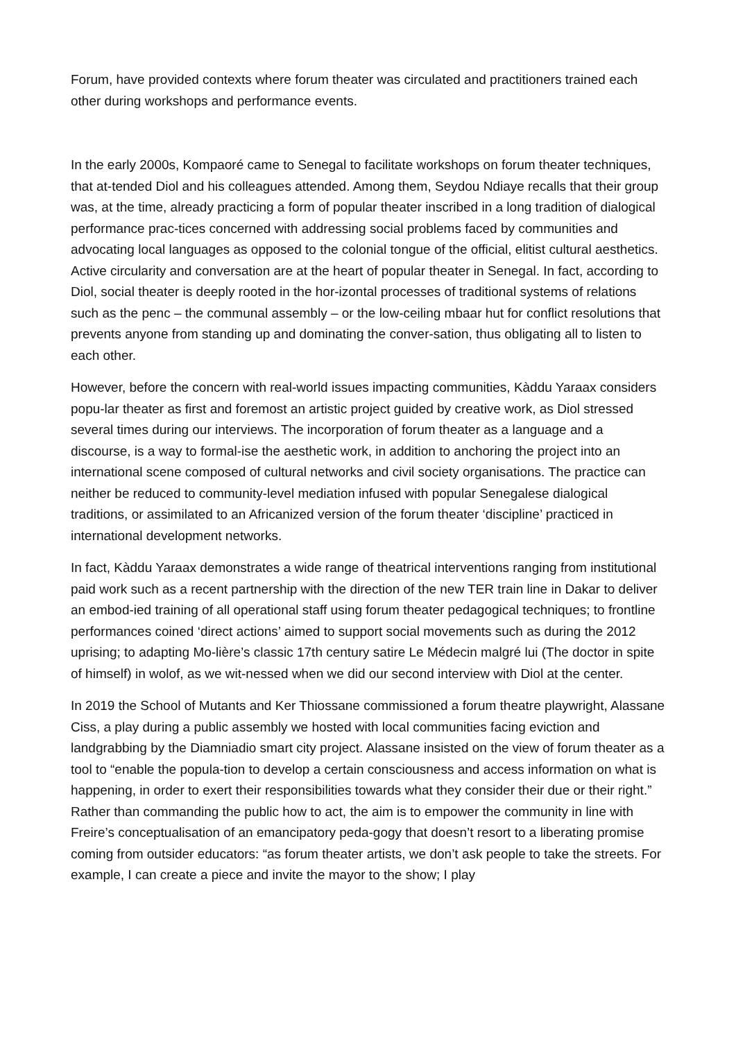Forum, have provided contexts where forum theater was circulated and practitioners trained each other during workshops and performance events.
In the early 2000s, Kompaoré came to Senegal to facilitate workshops on forum theater techniques, that at-tended Diol and his colleagues attended. Among them, Seydou Ndiaye recalls that their group was, at the time, already practicing a form of popular theater inscribed in a long tradition of dialogical performance prac-tices concerned with addressing social problems faced by communities and advocating local languages as opposed to the colonial tongue of the official, elitist cultural aesthetics. Active circularity and conversation are at the heart of popular theater in Senegal. In fact, according to Diol, social theater is deeply rooted in the hor-izontal processes of traditional systems of relations such as the penc – the communal assembly – or the low-ceiling mbaar hut for conflict resolutions that prevents anyone from standing up and dominating the conver-sation, thus obligating all to listen to each other.
However, before the concern with real-world issues impacting communities, Kàddu Yaraax considers popu-lar theater as first and foremost an artistic project guided by creative work, as Diol stressed several times during our interviews. The incorporation of forum theater as a language and a discourse, is a way to formal-ise the aesthetic work, in addition to anchoring the project into an international scene composed of cultural networks and civil society organisations. The practice can neither be reduced to community-level mediation infused with popular Senegalese dialogical traditions, or assimilated to an Africanized version of the forum theater ‘discipline’ practiced in international development networks.
In fact, Kàddu Yaraax demonstrates a wide range of theatrical interventions ranging from institutional paid work such as a recent partnership with the direction of the new TER train line in Dakar to deliver an embod-ied training of all operational staff using forum theater pedagogical techniques; to frontline performances coined ‘direct actions’ aimed to support social movements such as during the 2012 uprising; to adapting Mo-lière’s classic 17th century satire Le Médecin malgré lui (The doctor in spite of himself) in wolof, as we wit-nessed when we did our second interview with Diol at the center.
In 2019 the School of Mutants and Ker Thiossane commissioned a forum theatre playwright, Alassane Ciss, a play during a public assembly we hosted with local communities facing eviction and landgrabbing by the Diamniadio smart city project. Alassane insisted on the view of forum theater as a tool to “enable the popula-tion to develop a certain consciousness and access information on what is happening, in order to exert their responsibilities towards what they consider their due or their right.” Rather than commanding the public how to act, the aim is to empower the community in line with Freire’s conceptualisation of an emancipatory peda-gogy that doesn’t resort to a liberating promise coming from outsider educators: “as forum theater artists, we don’t ask people to take the streets. For example, I can create a piece and invite the mayor to the show; I play